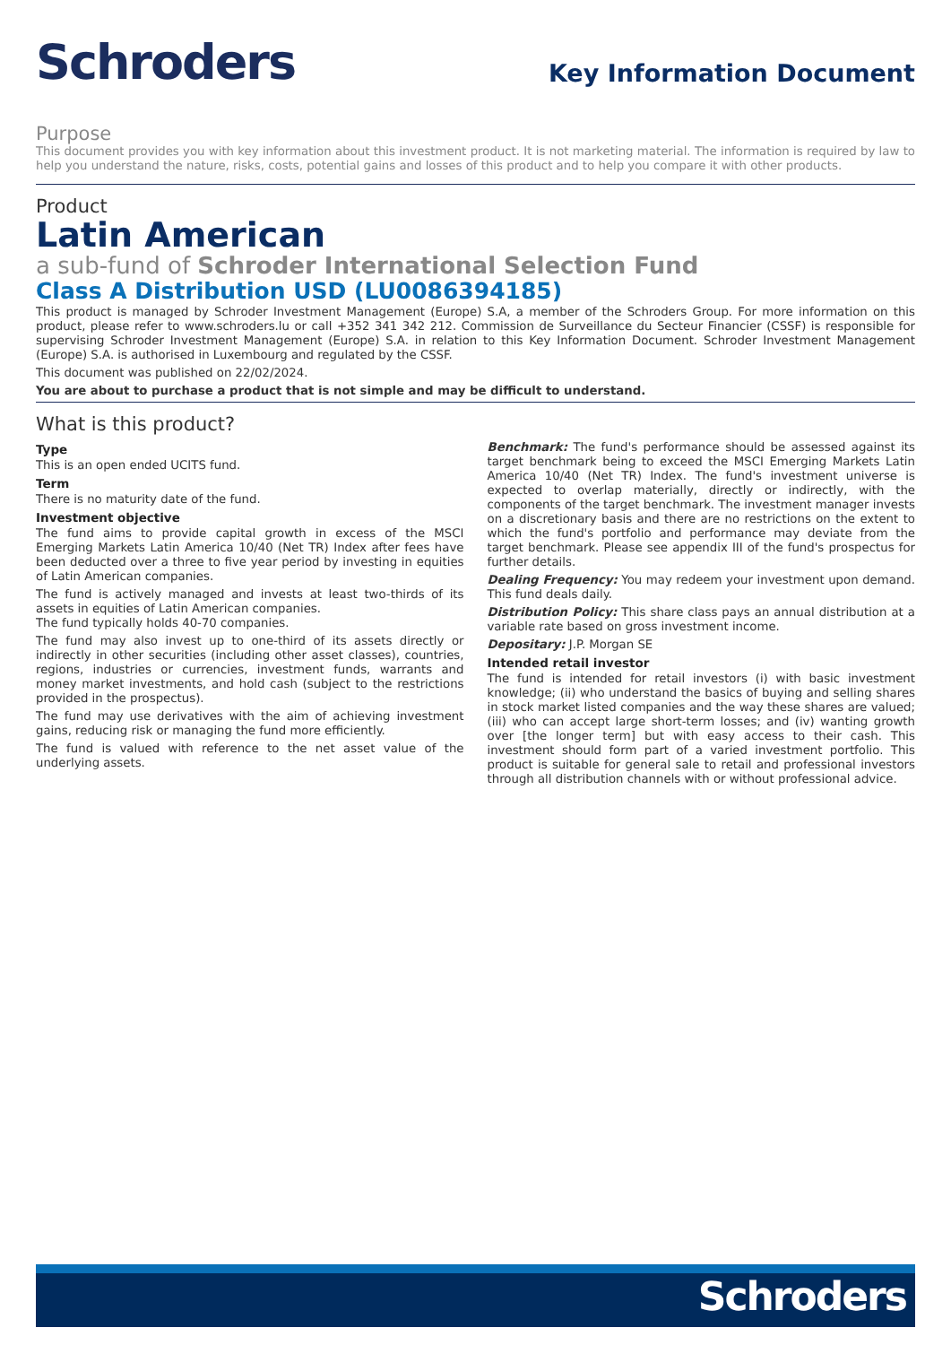Schroders
Key Information Document
Purpose
This document provides you with key information about this investment product. It is not marketing material. The information is required by law to help you understand the nature, risks, costs, potential gains and losses of this product and to help you compare it with other products.
Product
Latin American
a sub-fund of Schroder International Selection Fund
Class A Distribution USD (LU0086394185)
This product is managed by Schroder Investment Management (Europe) S.A, a member of the Schroders Group. For more information on this product, please refer to www.schroders.lu or call +352 341 342 212. Commission de Surveillance du Secteur Financier (CSSF) is responsible for supervising Schroder Investment Management (Europe) S.A. in relation to this Key Information Document. Schroder Investment Management (Europe) S.A. is authorised in Luxembourg and regulated by the CSSF.
This document was published on 22/02/2024.
You are about to purchase a product that is not simple and may be difficult to understand.
What is this product?
Type
This is an open ended UCITS fund.
Term
There is no maturity date of the fund.
Investment objective
The fund aims to provide capital growth in excess of the MSCI Emerging Markets Latin America 10/40 (Net TR) Index after fees have been deducted over a three to five year period by investing in equities of Latin American companies.
The fund is actively managed and invests at least two-thirds of its assets in equities of Latin American companies.
The fund typically holds 40-70 companies.
The fund may also invest up to one-third of its assets directly or indirectly in other securities (including other asset classes), countries, regions, industries or currencies, investment funds, warrants and money market investments, and hold cash (subject to the restrictions provided in the prospectus).
The fund may use derivatives with the aim of achieving investment gains, reducing risk or managing the fund more efficiently.
The fund is valued with reference to the net asset value of the underlying assets.
Benchmark: The fund's performance should be assessed against its target benchmark being to exceed the MSCI Emerging Markets Latin America 10/40 (Net TR) Index. The fund's investment universe is expected to overlap materially, directly or indirectly, with the components of the target benchmark. The investment manager invests on a discretionary basis and there are no restrictions on the extent to which the fund's portfolio and performance may deviate from the target benchmark. Please see appendix III of the fund's prospectus for further details.
Dealing Frequency: You may redeem your investment upon demand. This fund deals daily.
Distribution Policy: This share class pays an annual distribution at a variable rate based on gross investment income.
Depositary: J.P. Morgan SE
Intended retail investor
The fund is intended for retail investors (i) with basic investment knowledge; (ii) who understand the basics of buying and selling shares in stock market listed companies and the way these shares are valued; (iii) who can accept large short-term losses; and (iv) wanting growth over [the longer term] but with easy access to their cash. This investment should form part of a varied investment portfolio. This product is suitable for general sale to retail and professional investors through all distribution channels with or without professional advice.
Schroders